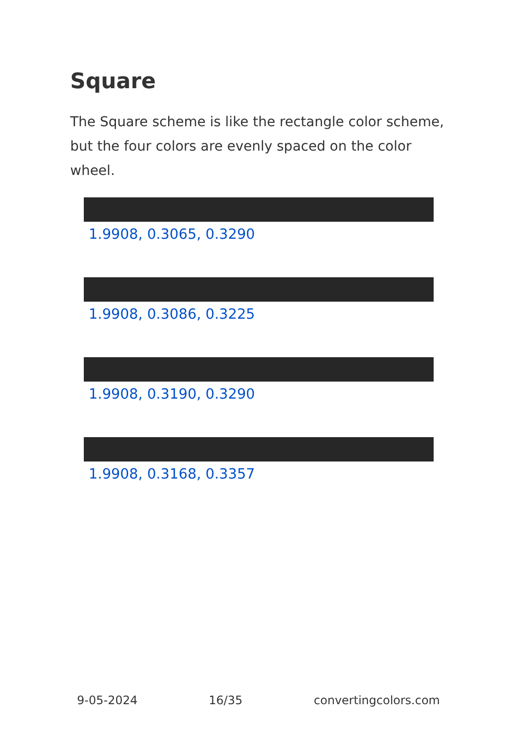Square
The Square scheme is like the rectangle color scheme, but the four colors are evenly spaced on the color wheel.
1.9908, 0.3065, 0.3290
1.9908, 0.3086, 0.3225
1.9908, 0.3190, 0.3290
1.9908, 0.3168, 0.3357
9-05-2024 16/35 convertingcolors.com